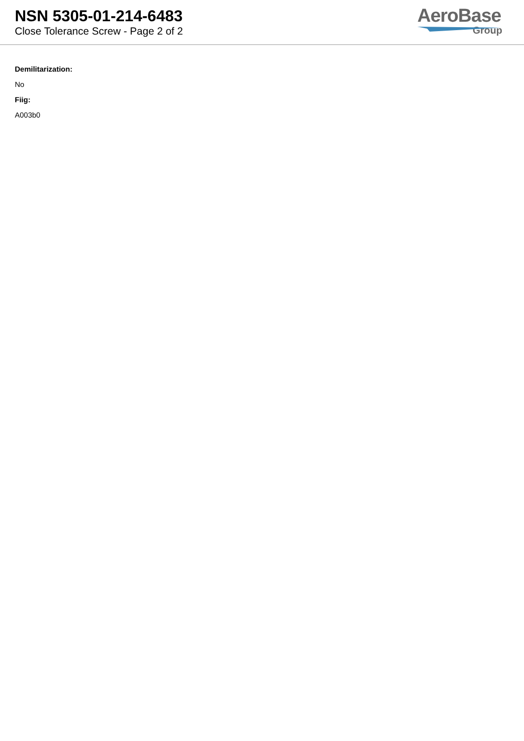NSN 5305-01-214-6483
Close Tolerance Screw - Page 2 of 2
AeroBase
Group
Demilitarization:
No
Fiig:
A003b0